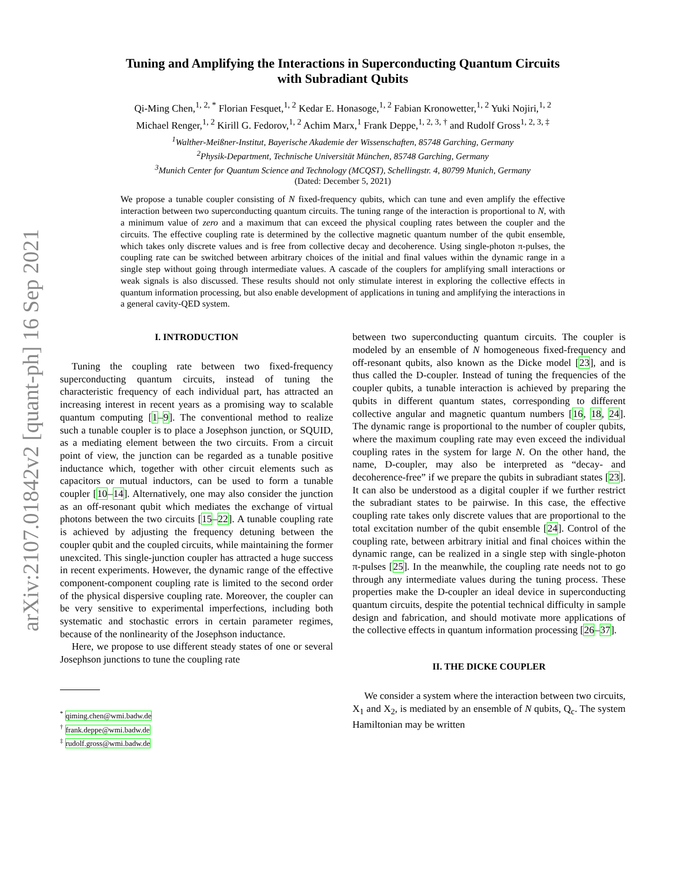arXiv:2107.01842v2 [quant-ph] 16 Sep 2021
Tuning and Amplifying the Interactions in Superconducting Quantum Circuits
with Subradiant Qubits
Qi-Ming Chen,<sup>1, 2, *</sup> Florian Fesquet,<sup>1, 2</sup> Kedar E. Honasoge,<sup>1, 2</sup> Fabian Kronowetter,<sup>1, 2</sup> Yuki Nojiri,<sup>1, 2</sup>
Michael Renger,<sup>1, 2</sup> Kirill G. Fedorov,<sup>1, 2</sup> Achim Marx,<sup>1</sup> Frank Deppe,<sup>1, 2, 3, †</sup> and Rudolf Gross<sup>1, 2, 3, ‡</sup>
<sup>1</sup> Walther-Meißner-Institut, Bayerische Akademie der Wissenschaften, 85748 Garching, Germany
<sup>2</sup> Physik-Department, Technische Universität München, 85748 Garching, Germany
<sup>3</sup> Munich Center for Quantum Science and Technology (MCQST), Schellingstr. 4, 80799 Munich, Germany
(Dated: December 5, 2021)
We propose a tunable coupler consisting of N fixed-frequency qubits, which can tune and even amplify the effective interaction between two superconducting quantum circuits. The tuning range of the interaction is proportional to N, with a minimum value of zero and a maximum that can exceed the physical coupling rates between the coupler and the circuits. The effective coupling rate is determined by the collective magnetic quantum number of the qubit ensemble, which takes only discrete values and is free from collective decay and decoherence. Using single-photon π-pulses, the coupling rate can be switched between arbitrary choices of the initial and final values within the dynamic range in a single step without going through intermediate values. A cascade of the couplers for amplifying small interactions or weak signals is also discussed. These results should not only stimulate interest in exploring the collective effects in quantum information processing, but also enable development of applications in tuning and amplifying the interactions in a general cavity-QED system.
I. INTRODUCTION
Tuning the coupling rate between two fixed-frequency superconducting quantum circuits, instead of tuning the characteristic frequency of each individual part, has attracted an increasing interest in recent years as a promising way to scalable quantum computing [1–9]. The conventional method to realize such a tunable coupler is to place a Josephson junction, or SQUID, as a mediating element between the two circuits. From a circuit point of view, the junction can be regarded as a tunable positive inductance which, together with other circuit elements such as capacitors or mutual inductors, can be used to form a tunable coupler [10–14]. Alternatively, one may also consider the junction as an off-resonant qubit which mediates the exchange of virtual photons between the two circuits [15–22]. A tunable coupling rate is achieved by adjusting the frequency detuning between the coupler qubit and the coupled circuits, while maintaining the former unexcited. This single-junction coupler has attracted a huge success in recent experiments. However, the dynamic range of the effective component-component coupling rate is limited to the second order of the physical dispersive coupling rate. Moreover, the coupler can be very sensitive to experimental imperfections, including both systematic and stochastic errors in certain parameter regimes, because of the nonlinearity of the Josephson inductance.
Here, we propose to use different steady states of one or several Josephson junctions to tune the coupling rate
<sup>*</sup> qiming.chen@wmi.badw.de
<sup>†</sup> frank.deppe@wmi.badw.de
<sup>‡</sup> rudolf.gross@wmi.badw.de
between two superconducting quantum circuits. The coupler is modeled by an ensemble of N homogeneous fixed-frequency and off-resonant qubits, also known as the Dicke model [23], and is thus called the D-coupler. Instead of tuning the frequencies of the coupler qubits, a tunable interaction is achieved by preparing the qubits in different quantum states, corresponding to different collective angular and magnetic quantum numbers [16, 18, 24]. The dynamic range is proportional to the number of coupler qubits, where the maximum coupling rate may even exceed the individual coupling rates in the system for large N. On the other hand, the name, D-coupler, may also be interpreted as “decay- and decoherence-free” if we prepare the qubits in subradiant states [23]. It can also be understood as a digital coupler if we further restrict the subradiant states to be pairwise. In this case, the effective coupling rate takes only discrete values that are proportional to the total excitation number of the qubit ensemble [24]. Control of the coupling rate, between arbitrary initial and final choices within the dynamic range, can be realized in a single step with single-photon π-pulses [25]. In the meanwhile, the coupling rate needs not to go through any intermediate values during the tuning process. These properties make the D-coupler an ideal device in superconducting quantum circuits, despite the potential technical difficulty in sample design and fabrication, and should motivate more applications of the collective effects in quantum information processing [26–37].
II. THE DICKE COUPLER
We consider a system where the interaction between two circuits, X<sub>1</sub> and X<sub>2</sub>, is mediated by an ensemble of N qubits, Q<sub>c</sub>. The system Hamiltonian may be written